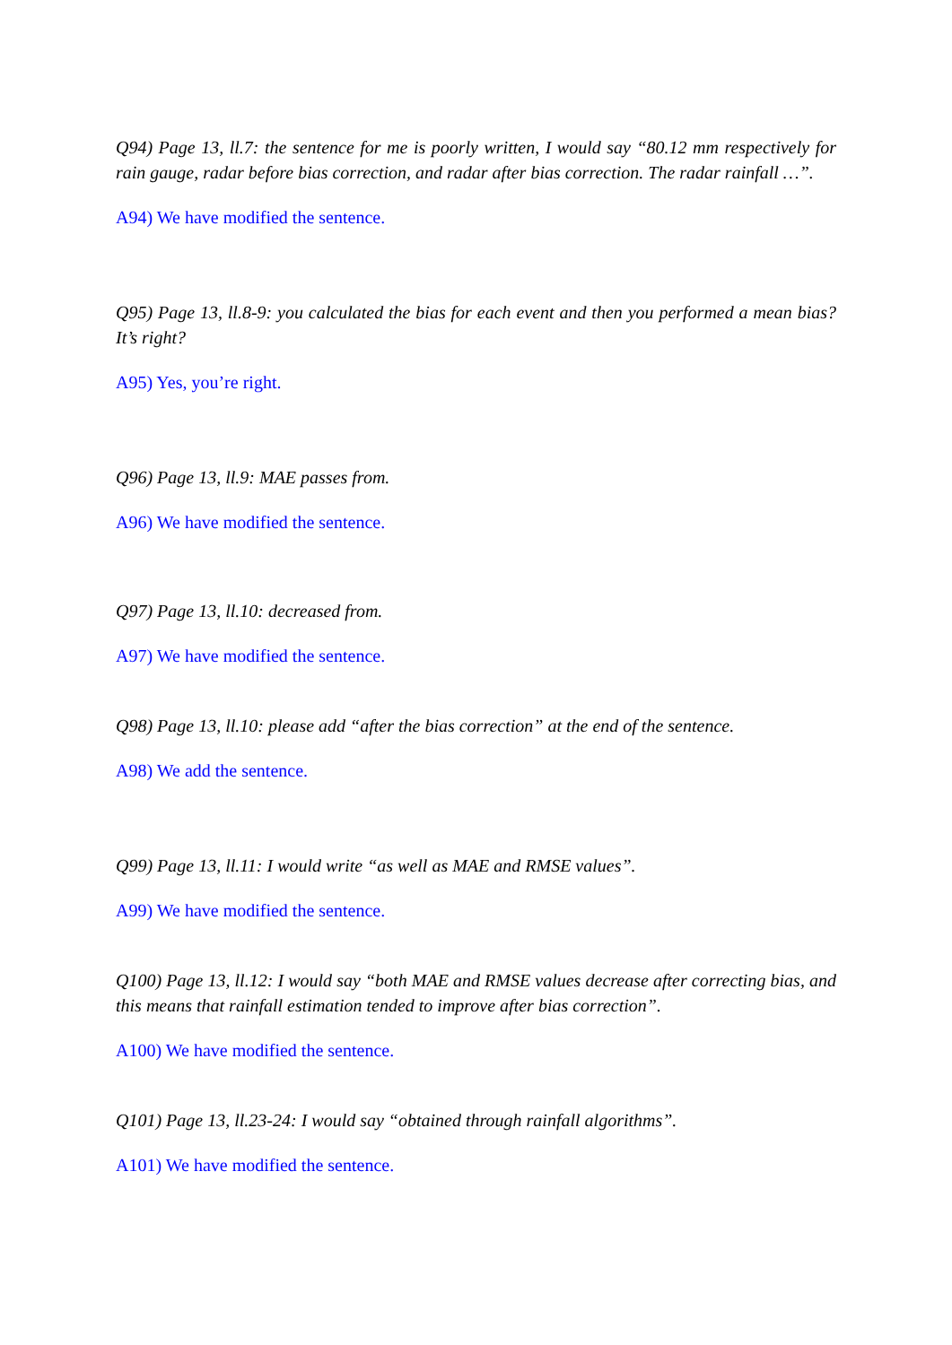Q94) Page 13, ll.7: the sentence for me is poorly written, I would say “80.12 mm respectively for rain gauge, radar before bias correction, and radar after bias correction. The radar rainfall …”.
A94) We have modified the sentence.
Q95) Page 13, ll.8-9: you calculated the bias for each event and then you performed a mean bias? It’s right?
A95) Yes, you’re right.
Q96) Page 13, ll.9: MAE passes from.
A96) We have modified the sentence.
Q97) Page 13, ll.10: decreased from.
A97) We have modified the sentence.
Q98) Page 13, ll.10: please add “after the bias correction” at the end of the sentence.
A98) We add the sentence.
Q99) Page 13, ll.11: I would write “as well as MAE and RMSE values”.
A99) We have modified the sentence.
Q100) Page 13, ll.12: I would say “both MAE and RMSE values decrease after correcting bias, and this means that rainfall estimation tended to improve after bias correction”.
A100) We have modified the sentence.
Q101) Page 13, ll.23-24: I would say “obtained through rainfall algorithms”.
A101) We have modified the sentence.